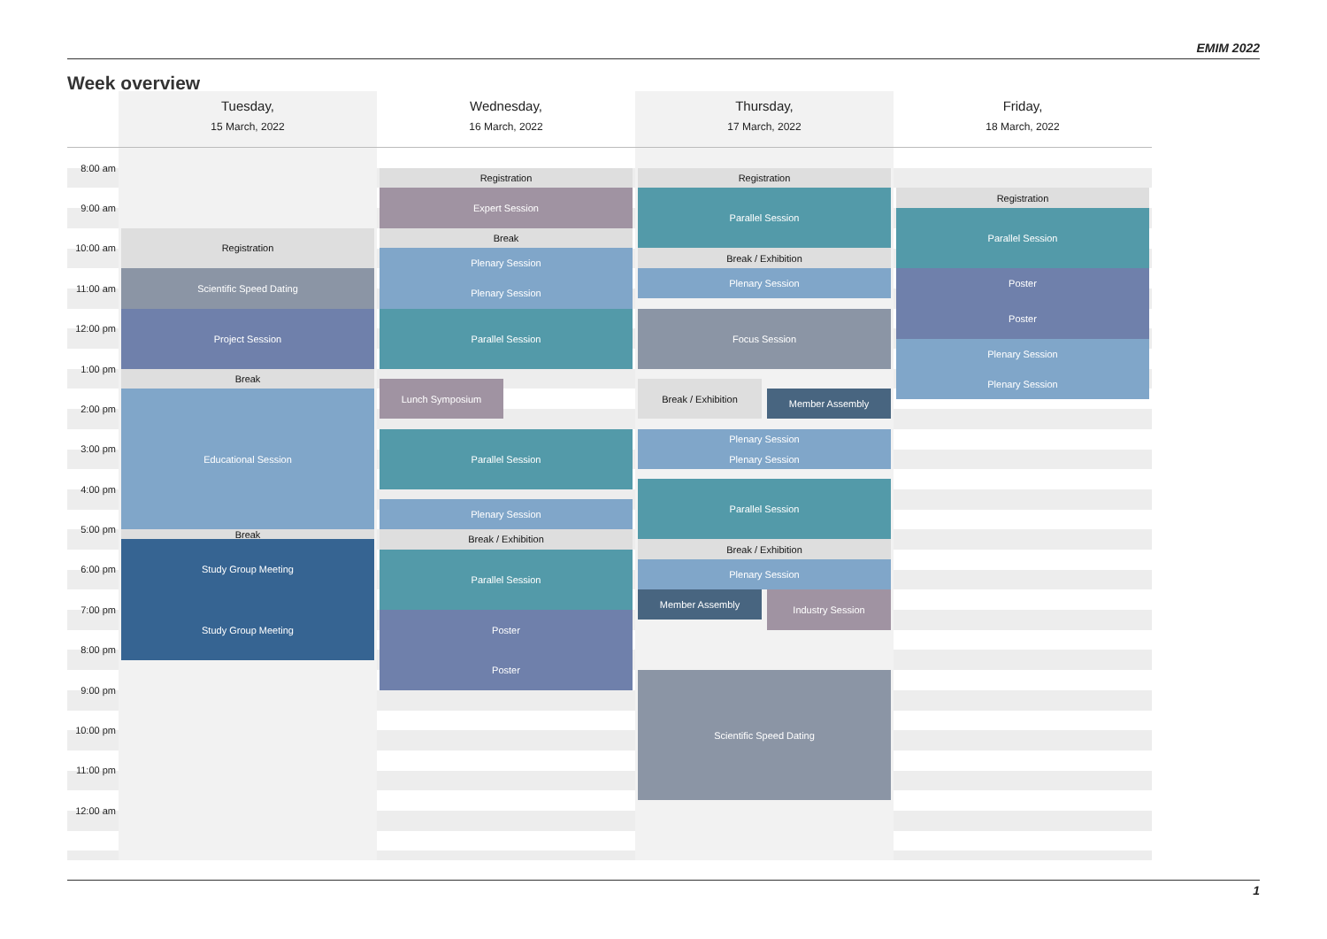EMIM 2022
Week overview
Tuesday,
15 March, 2022
Wednesday,
16 March, 2022
Thursday,
17 March, 2022
Friday,
18 March, 2022
8:00 am
9:00 am
10:00 am
11:00 am
12:00 pm
1:00 pm
2:00 pm
3:00 pm
4:00 pm
5:00 pm
6:00 pm
7:00 pm
8:00 pm
9:00 pm
10:00 pm
11:00 pm
12:00 am
Registration
Scientific Speed Dating
Project Session
Break
Educational Session
Break
Study Group Meeting
Study Group Meeting
Registration
Expert Session
Break
Plenary Session
Plenary Session
Parallel Session
Lunch Symposium
Parallel Session
Plenary Session
Break / Exhibition
Parallel Session
Poster
Poster
Registration
Parallel Session
Break / Exhibition
Plenary Session
Focus Session
Break / Exhibition
Member Assembly
Plenary Session
Plenary Session
Parallel Session
Break / Exhibition
Plenary Session
Member Assembly
Industry Session
Scientific Speed Dating
Registration
Parallel Session
Poster
Poster
Plenary Session
Plenary Session
1